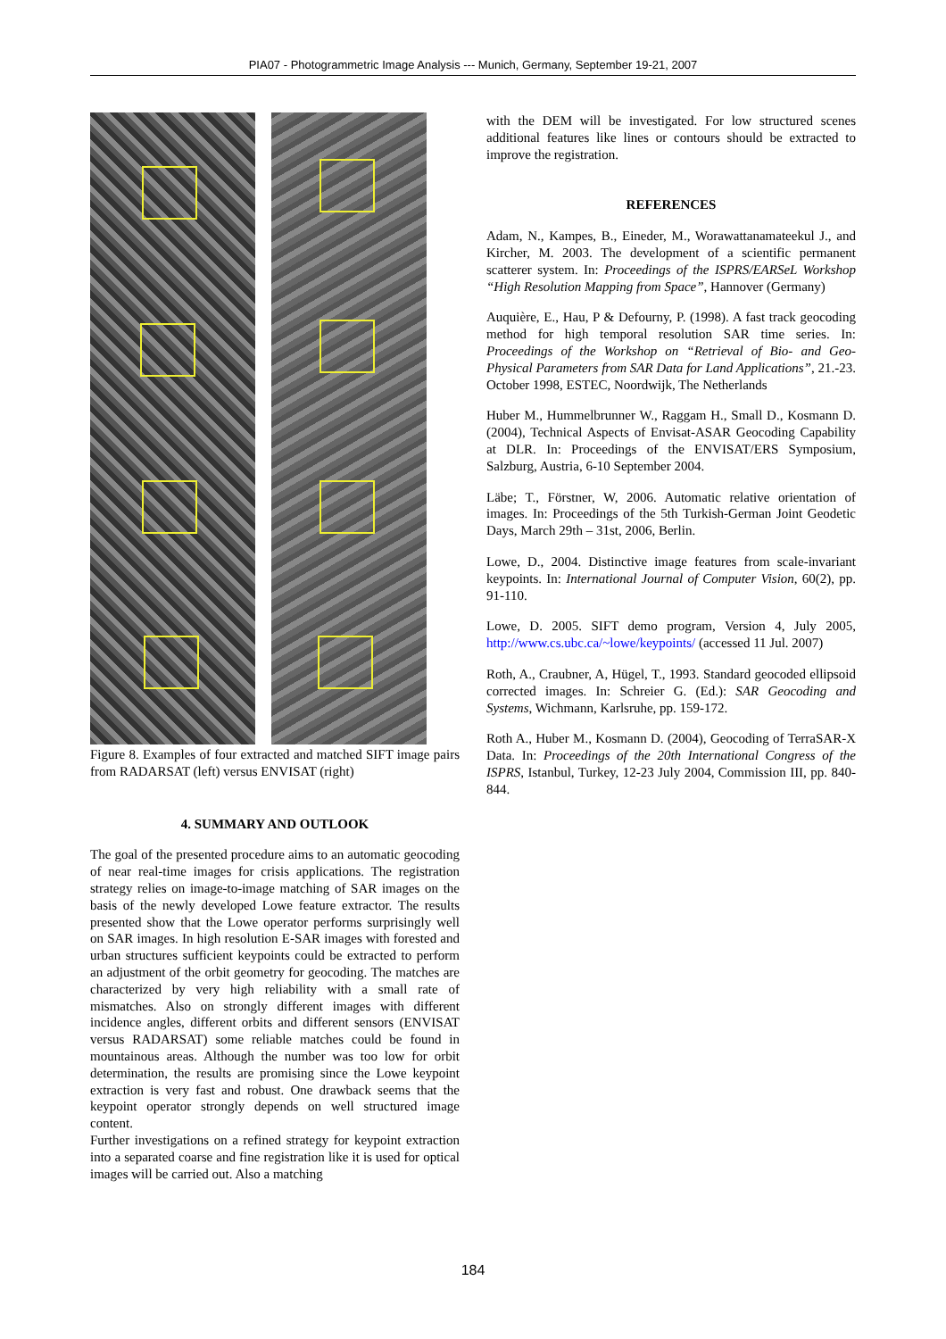PIA07 - Photogrammetric Image Analysis --- Munich, Germany, September 19-21, 2007
Figure 8. Examples of four extracted and matched SIFT image pairs from RADARSAT (left) versus ENVISAT (right)
4. SUMMARY AND OUTLOOK
The goal of the presented procedure aims to an automatic geocoding of near real-time images for crisis applications. The registration strategy relies on image-to-image matching of SAR images on the basis of the newly developed Lowe feature extractor. The results presented show that the Lowe operator performs surprisingly well on SAR images. In high resolution E-SAR images with forested and urban structures sufficient keypoints could be extracted to perform an adjustment of the orbit geometry for geocoding. The matches are characterized by very high reliability with a small rate of mismatches. Also on strongly different images with different incidence angles, different orbits and different sensors (ENVISAT versus RADARSAT) some reliable matches could be found in mountainous areas. Although the number was too low for orbit determination, the results are promising since the Lowe keypoint extraction is very fast and robust. One drawback seems that the keypoint operator strongly depends on well structured image content.
Further investigations on a refined strategy for keypoint extraction into a separated coarse and fine registration like it is used for optical images will be carried out. Also a matching
with the DEM will be investigated. For low structured scenes additional features like lines or contours should be extracted to improve the registration.
REFERENCES
Adam, N., Kampes, B., Eineder, M., Worawattanamateekul J., and Kircher, M. 2003. The development of a scientific permanent scatterer system. In: Proceedings of the ISPRS/EARSeL Workshop “High Resolution Mapping from Space”, Hannover (Germany)
Auquière, E., Hau, P & Defourny, P. (1998). A fast track geocoding method for high temporal resolution SAR time series. In: Proceedings of the Workshop on “Retrieval of Bio- and Geo-Physical Parameters from SAR Data for Land Applications”, 21.-23. October 1998, ESTEC, Noordwijk, The Netherlands
Huber M., Hummelbrunner W., Raggam H., Small D., Kosmann D. (2004), Technical Aspects of Envisat-ASAR Geocoding Capability at DLR. In: Proceedings of the ENVISAT/ERS Symposium, Salzburg, Austria, 6-10 September 2004.
Läbe; T., Förstner, W, 2006. Automatic relative orientation of images. In: Proceedings of the 5th Turkish-German Joint Geodetic Days, March 29th – 31st, 2006, Berlin.
Lowe, D., 2004. Distinctive image features from scale-invariant keypoints. In: International Journal of Computer Vision, 60(2), pp. 91-110.
Lowe, D. 2005. SIFT demo program, Version 4, July 2005, http://www.cs.ubc.ca/~lowe/keypoints/ (accessed 11 Jul. 2007)
Roth, A., Craubner, A, Hügel, T., 1993. Standard geocoded ellipsoid corrected images. In: Schreier G. (Ed.): SAR Geocoding and Systems, Wichmann, Karlsruhe, pp. 159-172.
Roth A., Huber M., Kosmann D. (2004), Geocoding of TerraSAR-X Data. In: Proceedings of the 20th International Congress of the ISPRS, Istanbul, Turkey, 12-23 July 2004, Commission III, pp. 840-844.
184